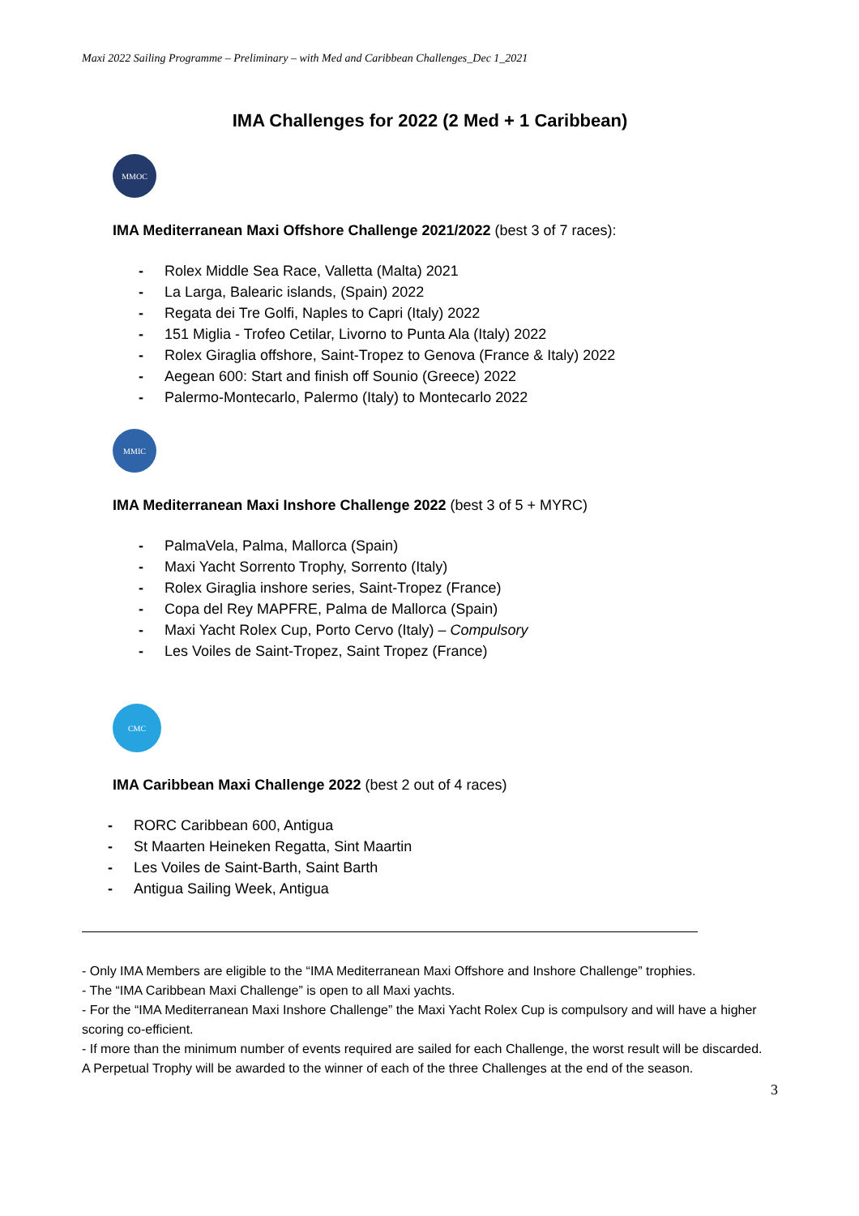Maxi 2022 Sailing Programme – Preliminary – with Med and Caribbean Challenges_Dec 1_2021
IMA Challenges for 2022 (2 Med + 1 Caribbean)
MMOC
IMA Mediterranean Maxi Offshore Challenge 2021/2022 (best 3 of 7 races):
- Rolex Middle Sea Race, Valletta (Malta) 2021
- La Larga, Balearic islands, (Spain) 2022
- Regata dei Tre Golfi, Naples to Capri (Italy) 2022
- 151 Miglia - Trofeo Cetilar, Livorno to Punta Ala (Italy) 2022
- Rolex Giraglia offshore, Saint-Tropez to Genova (France & Italy) 2022
- Aegean 600: Start and finish off Sounio (Greece) 2022
- Palermo-Montecarlo, Palermo (Italy) to Montecarlo 2022
MMIC
IMA Mediterranean Maxi Inshore Challenge 2022 (best 3 of 5 + MYRC)
- PalmaVela, Palma, Mallorca (Spain)
- Maxi Yacht Sorrento Trophy, Sorrento (Italy)
- Rolex Giraglia inshore series, Saint-Tropez (France)
- Copa del Rey MAPFRE, Palma de Mallorca (Spain)
- Maxi Yacht Rolex Cup, Porto Cervo (Italy) – Compulsory
- Les Voiles de Saint-Tropez, Saint Tropez (France)
CMC
IMA Caribbean Maxi Challenge 2022 (best 2 out of 4 races)
- RORC Caribbean 600, Antigua
- St Maarten Heineken Regatta, Sint Maartin
- Les Voiles de Saint-Barth, Saint Barth
- Antigua Sailing Week, Antigua
- Only IMA Members are eligible to the “IMA Mediterranean Maxi Offshore and Inshore Challenge” trophies.
- The “IMA Caribbean Maxi Challenge” is open to all Maxi yachts.
- For the “IMA Mediterranean Maxi Inshore Challenge” the Maxi Yacht Rolex Cup is compulsory and will have a higher scoring co-efficient.
- If more than the minimum number of events required are sailed for each Challenge, the worst result will be discarded.
A Perpetual Trophy will be awarded to the winner of each of the three Challenges at the end of the season.
3